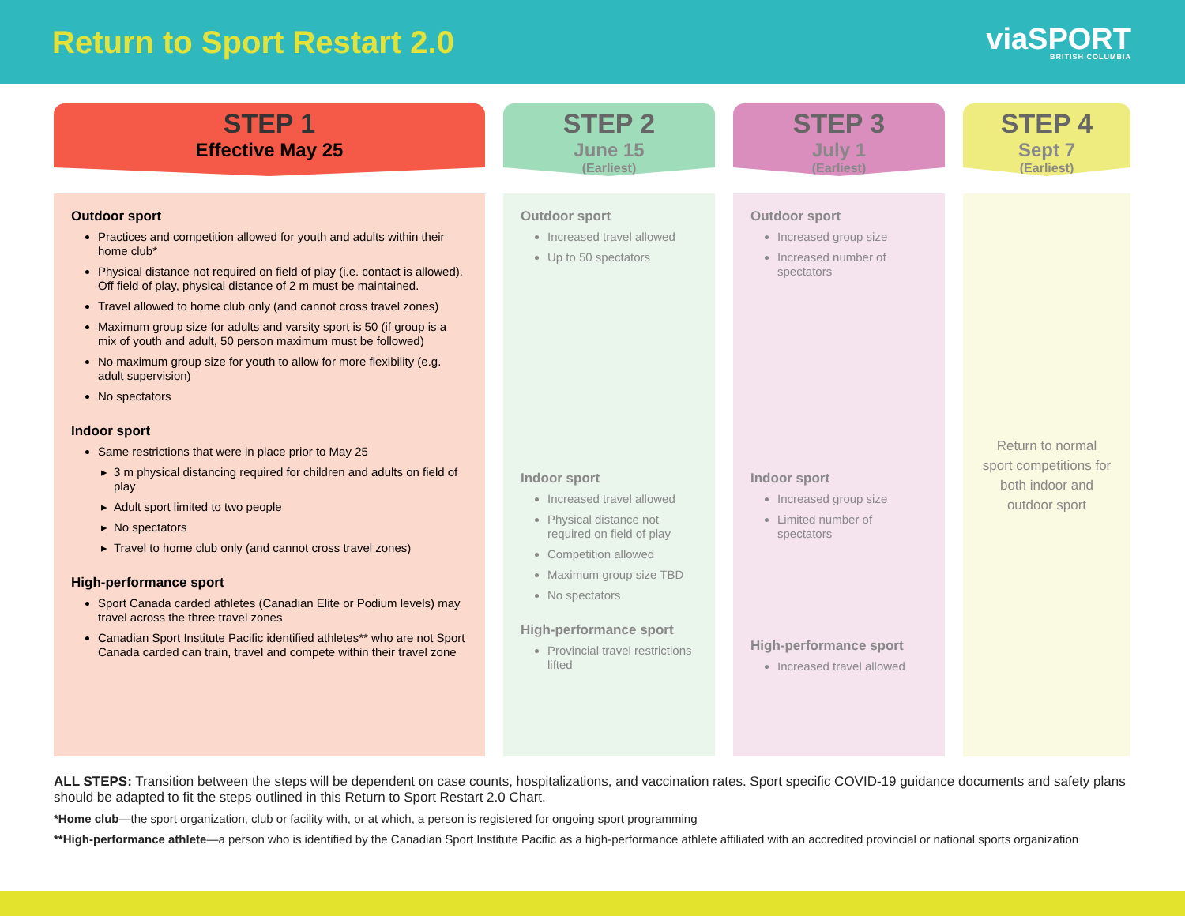Return to Sport Restart 2.0
viaSPORT
BRITISH COLUMBIA
STEP 1
Effective May 25
Outdoor sport
Practices and competition allowed for youth and adults within their home club*
Physical distance not required on field of play (i.e. contact is allowed). Off field of play, physical distance of 2 m must be maintained.
Travel allowed to home club only (and cannot cross travel zones)
Maximum group size for adults and varsity sport is 50 (if group is a mix of youth and adult, 50 person maximum must be followed)
No maximum group size for youth to allow for more flexibility (e.g. adult supervision)
No spectators
Indoor sport
Same restrictions that were in place prior to May 25
3 m physical distancing required for children and adults on field of play
Adult sport limited to two people
No spectators
Travel to home club only (and cannot cross travel zones)
High-performance sport
Sport Canada carded athletes (Canadian Elite or Podium levels) may travel across the three travel zones
Canadian Sport Institute Pacific identified athletes** who are not Sport Canada carded can train, travel and compete within their travel zone
STEP 2
June 15
(Earliest)
Outdoor sport
Increased travel allowed
Up to 50 spectators
Indoor sport
Increased travel allowed
Physical distance not required on field of play
Competition allowed
Maximum group size TBD
No spectators
High-performance sport
Provincial travel restrictions lifted
STEP 3
July 1
(Earliest)
Outdoor sport
Increased group size
Increased number of spectators
Indoor sport
Increased group size
Limited number of spectators
High-performance sport
Increased travel allowed
STEP 4
Sept 7
(Earliest)
Return to normal sport competitions for both indoor and outdoor sport
ALL STEPS: Transition between the steps will be dependent on case counts, hospitalizations, and vaccination rates. Sport specific COVID-19 guidance documents and safety plans should be adapted to fit the steps outlined in this Return to Sport Restart 2.0 Chart.
*Home club—the sport organization, club or facility with, or at which, a person is registered for ongoing sport programming
**High-performance athlete—a person who is identified by the Canadian Sport Institute Pacific as a high-performance athlete affiliated with an accredited provincial or national sports organization